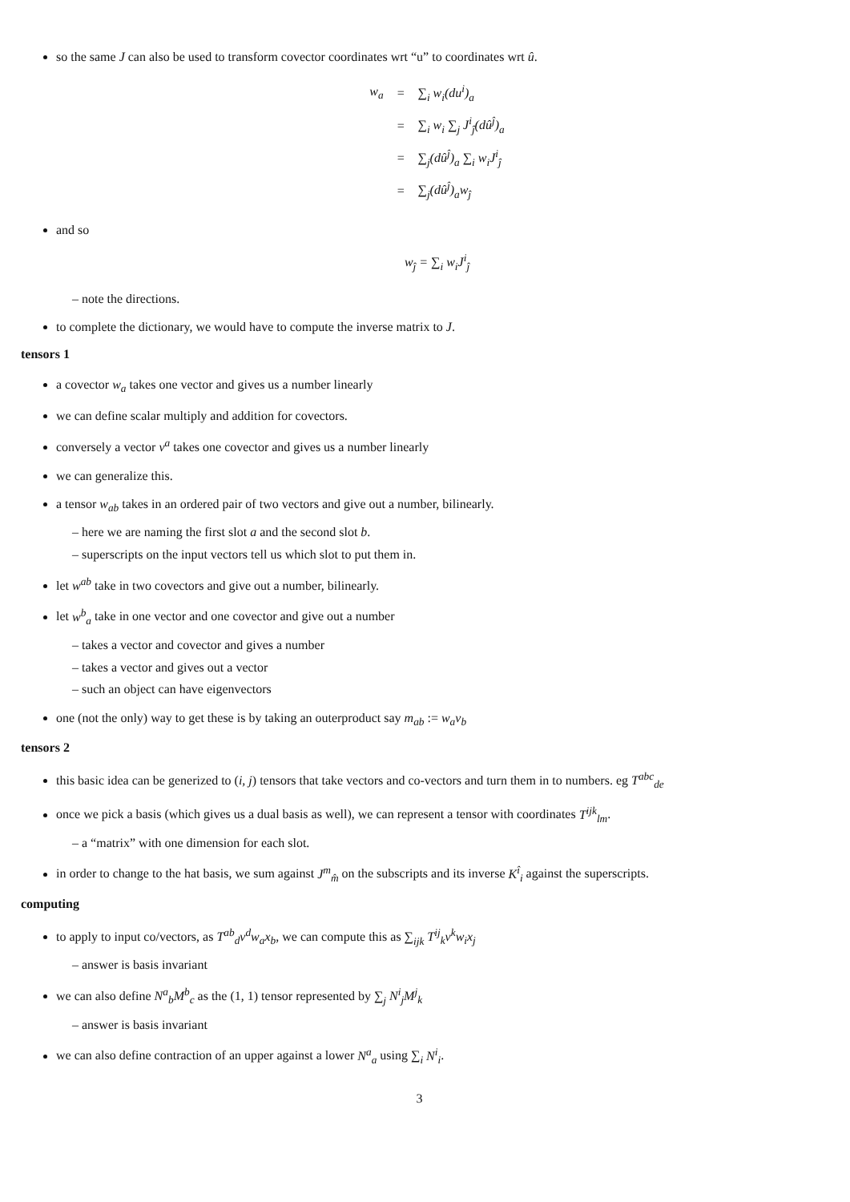so the same J can also be used to transform covector coordinates wrt “u” to coordinates wrt û.
| w<sub>a</sub> | = | ∑<sub>i</sub> w<sub>i</sub>(du<sup>i</sup>)<sub>a</sub> |
| | = | ∑<sub>i</sub> w<sub>i</sub> ∑<sub>j</sub> J<sup>i</sup><sub>ĵ</sub>(dû<sup>ĵ</sup>)<sub>a</sub> |
| | = | ∑<sub>j</sub>(dû<sup>ĵ</sup>)<sub>a</sub> ∑<sub>i</sub> w<sub>i</sub>J<sup>i</sup><sub>ĵ</sub> |
| | = | ∑<sub>j</sub>(dû<sup>ĵ</sup>)<sub>a</sub>w<sub>ĵ</sub> |
and so
w<sub>ĵ</sub> = ∑<sub>i</sub> w<sub>i</sub>J<sup>i</sup><sub>ĵ</sub>
– note the directions.
to complete the dictionary, we would have to compute the inverse matrix to J.
tensors 1
a covector w<sub>a</sub> takes one vector and gives us a number linearly
we can define scalar multiply and addition for covectors.
conversely a vector v<sup>a</sup> takes one covector and gives us a number linearly
we can generalize this.
a tensor w<sub>ab</sub> takes in an ordered pair of two vectors and give out a number, bilinearly.
– here we are naming the first slot a and the second slot b.
– superscripts on the input vectors tell us which slot to put them in.
let w<sup>ab</sup> take in two covectors and give out a number, bilinearly.
let w<sup>b</sup><sub>a</sub> take in one vector and one covector and give out a number
– takes a vector and covector and gives a number
– takes a vector and gives out a vector
– such an object can have eigenvectors
one (not the only) way to get these is by taking an outerproduct say m<sub>ab</sub> := w<sub>a</sub>v<sub>b</sub>
tensors 2
this basic idea can be generized to (i, j) tensors that take vectors and co-vectors and turn them in to numbers. eg T<sup>abc</sup><sub>de</sub>
once we pick a basis (which gives us a dual basis as well), we can represent a tensor with coordinates T<sup>ijk</sup><sub>lm</sub>.
– a “matrix” with one dimension for each slot.
in order to change to the hat basis, we sum against J<sup>m</sup><sub>m̂</sub> on the subscripts and its inverse K<sup>î</sup><sub>i</sub> against the superscripts.
computing
to apply to input co/vectors, as T<sup>ab</sup><sub>d</sub>v<sup>d</sup>w<sub>a</sub>x<sub>b</sub>, we can compute this as ∑<sub>ijk</sub> T<sup>ij</sup><sub>k</sub>v<sup>k</sup>w<sub>i</sub>x<sub>j</sub>
– answer is basis invariant
we can also define N<sup>a</sup><sub>b</sub>M<sup>b</sup><sub>c</sub> as the (1, 1) tensor represented by ∑<sub>j</sub> N<sup>i</sup><sub>j</sub>M<sup>j</sup><sub>k</sub>
– answer is basis invariant
we can also define contraction of an upper against a lower N<sup>a</sup><sub>a</sub> using ∑<sub>i</sub> N<sup>i</sup><sub>i</sub>.
3